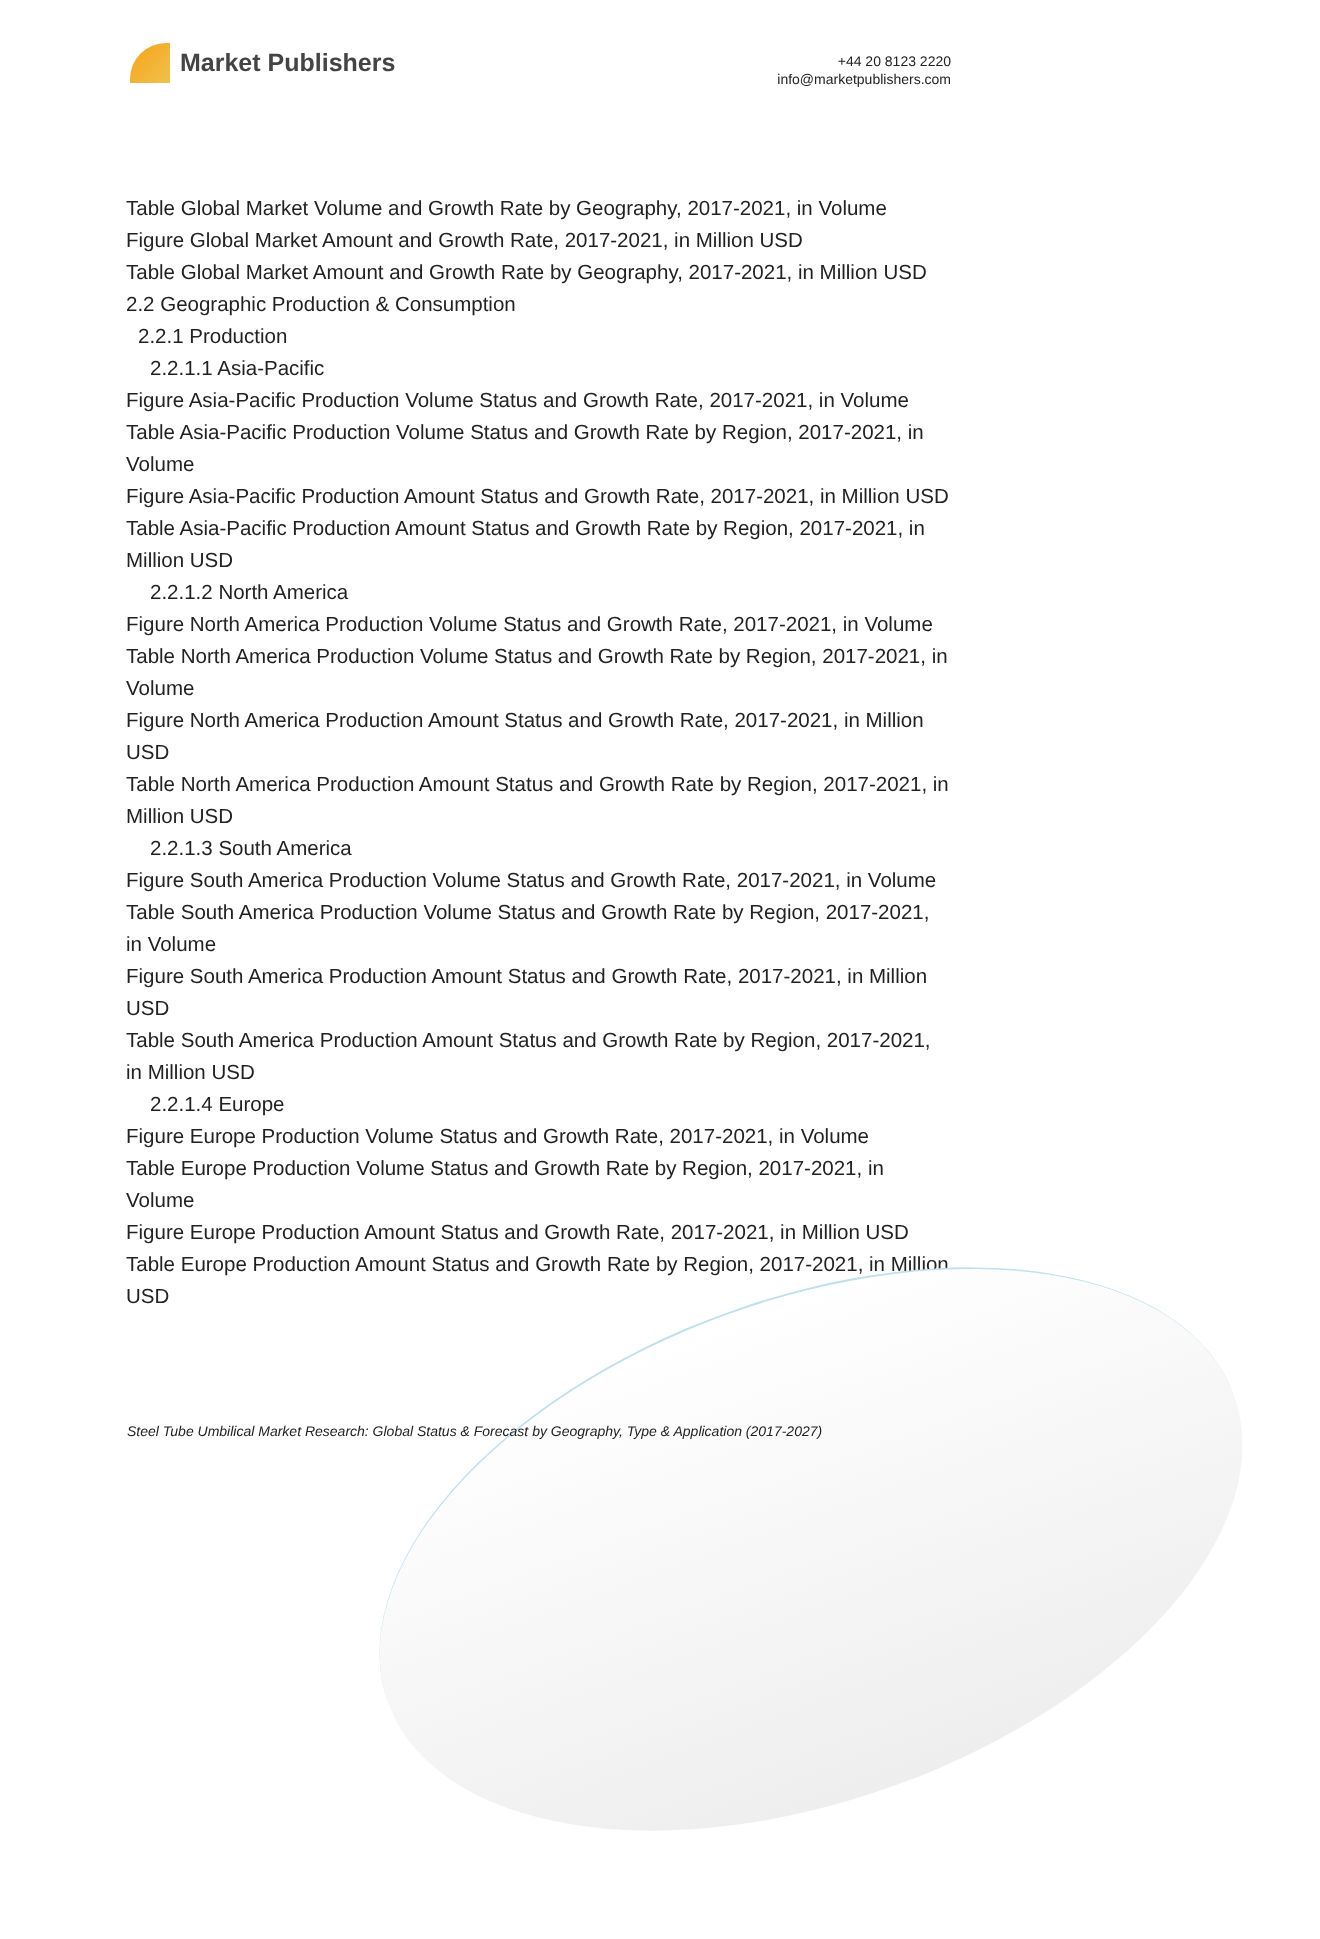Market Publishers
+44 20 8123 2220
info@marketpublishers.com
Table Global Market Volume and Growth Rate by Geography, 2017-2021, in Volume
Figure Global Market Amount and Growth Rate, 2017-2021, in Million USD
Table Global Market Amount and Growth Rate by Geography, 2017-2021, in Million USD
2.2 Geographic Production & Consumption
2.2.1 Production
2.2.1.1 Asia-Pacific
Figure Asia-Pacific Production Volume Status and Growth Rate, 2017-2021, in Volume
Table Asia-Pacific Production Volume Status and Growth Rate by Region, 2017-2021, in Volume
Figure Asia-Pacific Production Amount Status and Growth Rate, 2017-2021, in Million USD
Table Asia-Pacific Production Amount Status and Growth Rate by Region, 2017-2021, in Million USD
2.2.1.2 North America
Figure North America Production Volume Status and Growth Rate, 2017-2021, in Volume
Table North America Production Volume Status and Growth Rate by Region, 2017-2021, in Volume
Figure North America Production Amount Status and Growth Rate, 2017-2021, in Million USD
Table North America Production Amount Status and Growth Rate by Region, 2017-2021, in Million USD
2.2.1.3 South America
Figure South America Production Volume Status and Growth Rate, 2017-2021, in Volume
Table South America Production Volume Status and Growth Rate by Region, 2017-2021, in Volume
Figure South America Production Amount Status and Growth Rate, 2017-2021, in Million USD
Table South America Production Amount Status and Growth Rate by Region, 2017-2021, in Million USD
2.2.1.4 Europe
Figure Europe Production Volume Status and Growth Rate, 2017-2021, in Volume
Table Europe Production Volume Status and Growth Rate by Region, 2017-2021, in Volume
Figure Europe Production Amount Status and Growth Rate, 2017-2021, in Million USD
Table Europe Production Amount Status and Growth Rate by Region, 2017-2021, in Million USD
Steel Tube Umbilical Market Research: Global Status & Forecast by Geography, Type & Application (2017-2027)